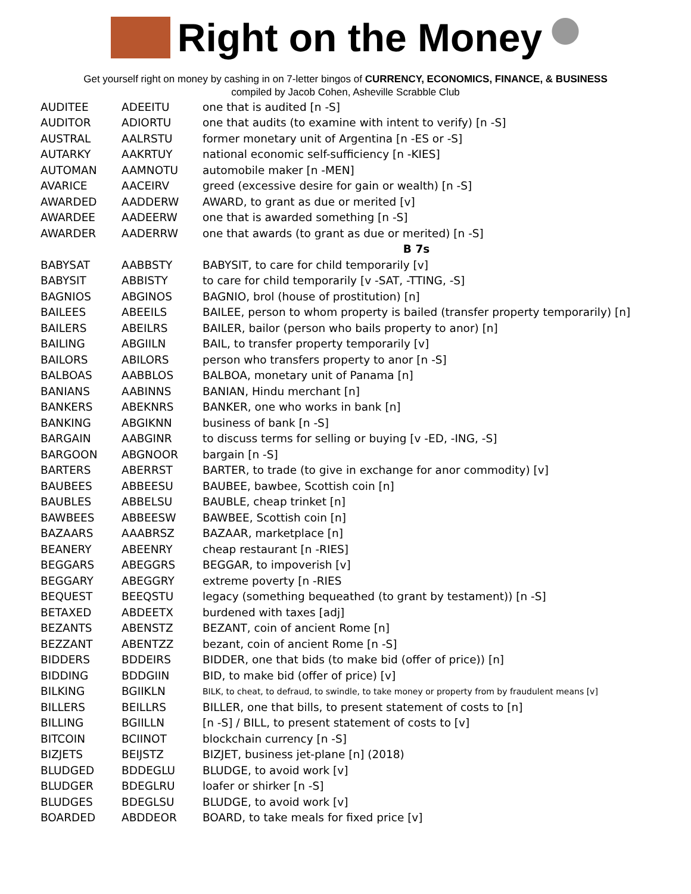Right on the Money
Get yourself right on money by cashing in on 7-letter bingos of CURRENCY, ECONOMICS, FINANCE, & BUSINESS
compiled by Jacob Cohen, Asheville Scrabble Club
| AUDITEE | ADEEITU | one that is audited [n -S] |
| AUDITOR | ADIORTU | one that audits (to examine with intent to verify) [n -S] |
| AUSTRAL | AALRSTU | former monetary unit of Argentina [n -ES or -S] |
| AUTARKY | AAKRTUY | national economic self-sufficiency [n -KIES] |
| AUTOMAN | AAMNOTU | automobile maker [n -MEN] |
| AVARICE | AACEIRV | greed (excessive desire for gain or wealth) [n -S] |
| AWARDED | AADDERW | AWARD, to grant as due or merited [v] |
| AWARDEE | AADEERW | one that is awarded something [n -S] |
| AWARDER | AADERRW | one that awards (to grant as due or merited) [n -S] |
| | | B 7s |
| BABYSAT | AABBSTY | BABYSIT, to care for child temporarily [v] |
| BABYSIT | ABBISTY | to care for child temporarily [v -SAT, -TTING, -S] |
| BAGNIOS | ABGINOS | BAGNIO, brol (house of prostitution) [n] |
| BAILEES | ABEEILS | BAILEE, person to whom property is bailed (transfer property temporarily) [n] |
| BAILERS | ABEILRS | BAILER, bailor (person who bails property to anor) [n] |
| BAILING | ABGIILN | BAIL, to transfer property temporarily [v] |
| BAILORS | ABILORS | person who transfers property to anor [n -S] |
| BALBOAS | AABBLOS | BALBOA, monetary unit of Panama [n] |
| BANIANS | AABINNS | BANIAN, Hindu merchant [n] |
| BANKERS | ABEKNRS | BANKER, one who works in bank [n] |
| BANKING | ABGIKNN | business of bank [n -S] |
| BARGAIN | AABGINR | to discuss terms for selling or buying [v -ED, -ING, -S] |
| BARGOON | ABGNOOR | bargain [n -S] |
| BARTERS | ABERRST | BARTER, to trade (to give in exchange for anor commodity) [v] |
| BAUBEES | ABBEESU | BAUBEE, bawbee, Scottish coin [n] |
| BAUBLES | ABBELSU | BAUBLE, cheap trinket [n] |
| BAWBEES | ABBEESW | BAWBEE, Scottish coin [n] |
| BAZAARS | AAABRSZ | BAZAAR, marketplace [n] |
| BEANERY | ABEENRY | cheap restaurant [n -RIES] |
| BEGGARS | ABEGGRS | BEGGAR, to impoverish [v] |
| BEGGARY | ABEGGRY | extreme poverty [n -RIES |
| BEQUEST | BEEQSTU | legacy (something bequeathed (to grant by testament)) [n -S] |
| BETAXED | ABDEETX | burdened with taxes [adj] |
| BEZANTS | ABENSTZ | BEZANT, coin of ancient Rome [n] |
| BEZZANT | ABENTZZ | bezant, coin of ancient Rome [n -S] |
| BIDDERS | BDDEIRS | BIDDER, one that bids (to make bid (offer of price)) [n] |
| BIDDING | BDDGIIN | BID, to make bid (offer of price) [v] |
| BILKING | BGIIKLN | BILK, to cheat, to defraud, to swindle, to take money or property from by fraudulent means [v] |
| BILLERS | BEILLRS | BILLER, one that bills, to present statement of costs to [n] |
| BILLING | BGIILLN | [n -S] / BILL, to present statement of costs to [v] |
| BITCOIN | BCIINOT | blockchain currency [n -S] |
| BIZJETS | BEIJSTZ | BIZJET, business jet-plane [n] (2018) |
| BLUDGED | BDDEGLU | BLUDGE, to avoid work [v] |
| BLUDGER | BDEGLRU | loafer or shirker [n -S] |
| BLUDGES | BDEGLSU | BLUDGE, to avoid work [v] |
| BOARDED | ABDDEOR | BOARD, to take meals for fixed price [v] |